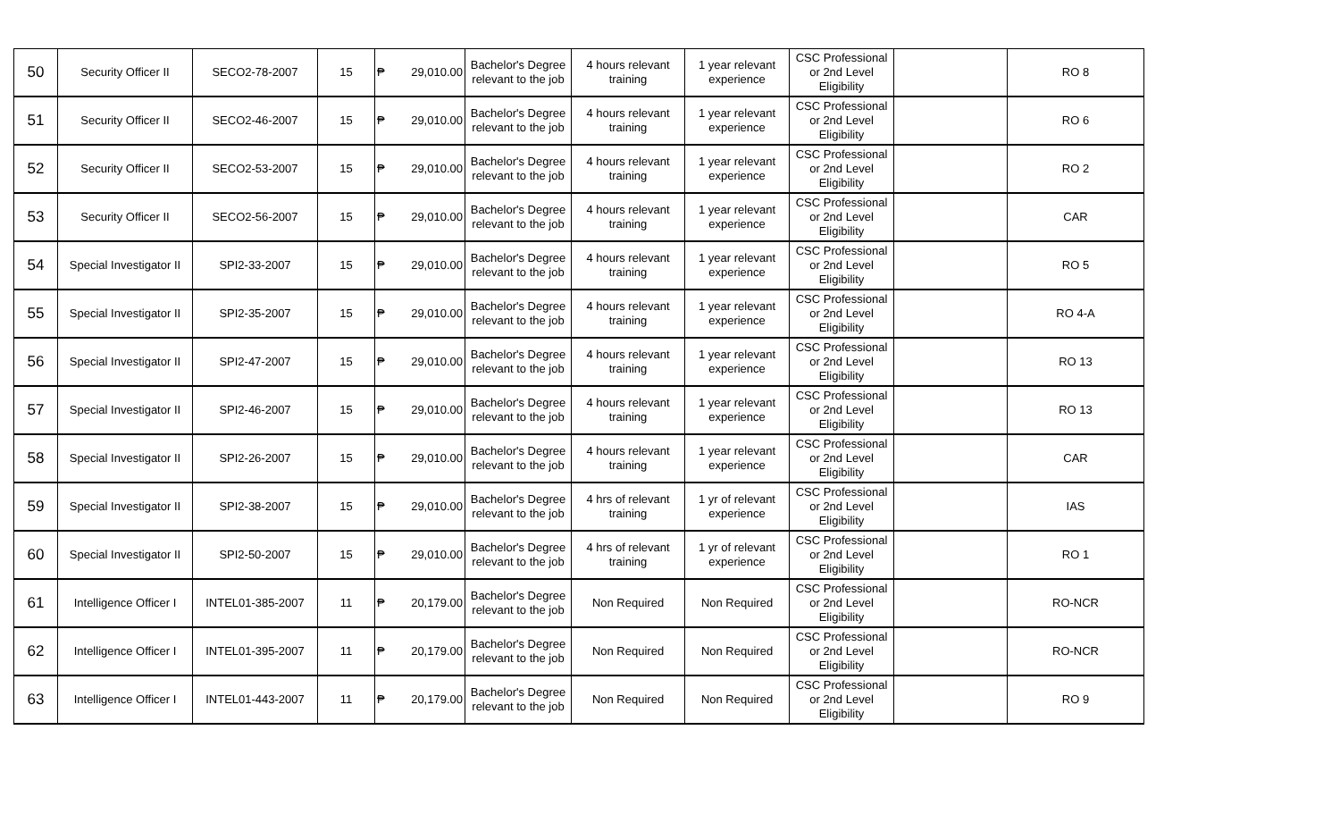| 50 | Security Officer II | SECO2-78-2007 | 15 | ₱ | 29,010.00 | Bachelor's Degree relevant to the job | 4 hours relevant training | 1 year relevant experience | CSC Professional or 2nd Level Eligibility | | RO 8 |
| 51 | Security Officer II | SECO2-46-2007 | 15 | ₱ | 29,010.00 | Bachelor's Degree relevant to the job | 4 hours relevant training | 1 year relevant experience | CSC Professional or 2nd Level Eligibility | | RO 6 |
| 52 | Security Officer II | SECO2-53-2007 | 15 | ₱ | 29,010.00 | Bachelor's Degree relevant to the job | 4 hours relevant training | 1 year relevant experience | CSC Professional or 2nd Level Eligibility | | RO 2 |
| 53 | Security Officer II | SECO2-56-2007 | 15 | ₱ | 29,010.00 | Bachelor's Degree relevant to the job | 4 hours relevant training | 1 year relevant experience | CSC Professional or 2nd Level Eligibility | | CAR |
| 54 | Special Investigator II | SPI2-33-2007 | 15 | ₱ | 29,010.00 | Bachelor's Degree relevant to the job | 4 hours relevant training | 1 year relevant experience | CSC Professional or 2nd Level Eligibility | | RO 5 |
| 55 | Special Investigator II | SPI2-35-2007 | 15 | ₱ | 29,010.00 | Bachelor's Degree relevant to the job | 4 hours relevant training | 1 year relevant experience | CSC Professional or 2nd Level Eligibility | | RO 4-A |
| 56 | Special Investigator II | SPI2-47-2007 | 15 | ₱ | 29,010.00 | Bachelor's Degree relevant to the job | 4 hours relevant training | 1 year relevant experience | CSC Professional or 2nd Level Eligibility | | RO 13 |
| 57 | Special Investigator II | SPI2-46-2007 | 15 | ₱ | 29,010.00 | Bachelor's Degree relevant to the job | 4 hours relevant training | 1 year relevant experience | CSC Professional or 2nd Level Eligibility | | RO 13 |
| 58 | Special Investigator II | SPI2-26-2007 | 15 | ₱ | 29,010.00 | Bachelor's Degree relevant to the job | 4 hours relevant training | 1 year relevant experience | CSC Professional or 2nd Level Eligibility | | CAR |
| 59 | Special Investigator II | SPI2-38-2007 | 15 | ₱ | 29,010.00 | Bachelor's Degree relevant to the job | 4 hrs of relevant training | 1 yr of relevant experience | CSC Professional or 2nd Level Eligibility | | IAS |
| 60 | Special Investigator II | SPI2-50-2007 | 15 | ₱ | 29,010.00 | Bachelor's Degree relevant to the job | 4 hrs of relevant training | 1 yr of relevant experience | CSC Professional or 2nd Level Eligibility | | RO 1 |
| 61 | Intelligence Officer I | INTEL01-385-2007 | 11 | ₱ | 20,179.00 | Bachelor's Degree relevant to the job | Non Required | Non Required | CSC Professional or 2nd Level Eligibility | | RO-NCR |
| 62 | Intelligence Officer I | INTEL01-395-2007 | 11 | ₱ | 20,179.00 | Bachelor's Degree relevant to the job | Non Required | Non Required | CSC Professional or 2nd Level Eligibility | | RO-NCR |
| 63 | Intelligence Officer I | INTEL01-443-2007 | 11 | ₱ | 20,179.00 | Bachelor's Degree relevant to the job | Non Required | Non Required | CSC Professional or 2nd Level Eligibility | | RO 9 |